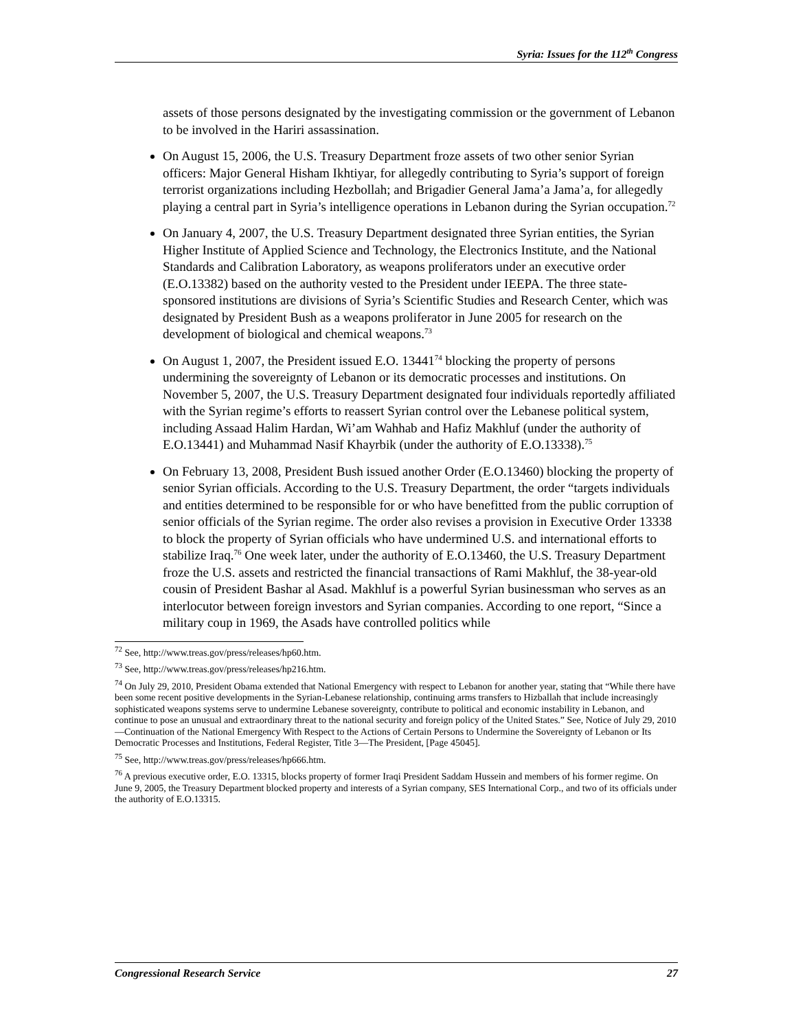Syria: Issues for the 112<sup>th</sup> Congress
assets of those persons designated by the investigating commission or the government of Lebanon to be involved in the Hariri assassination.
On August 15, 2006, the U.S. Treasury Department froze assets of two other senior Syrian officers: Major General Hisham Ikhtiyar, for allegedly contributing to Syria’s support of foreign terrorist organizations including Hezbollah; and Brigadier General Jama’a Jama’a, for allegedly playing a central part in Syria’s intelligence operations in Lebanon during the Syrian occupation.<sup>72</sup>
On January 4, 2007, the U.S. Treasury Department designated three Syrian entities, the Syrian Higher Institute of Applied Science and Technology, the Electronics Institute, and the National Standards and Calibration Laboratory, as weapons proliferators under an executive order (E.O.13382) based on the authority vested to the President under IEEPA. The three state-sponsored institutions are divisions of Syria’s Scientific Studies and Research Center, which was designated by President Bush as a weapons proliferator in June 2005 for research on the development of biological and chemical weapons.<sup>73</sup>
On August 1, 2007, the President issued E.O. 13441<sup>74</sup> blocking the property of persons undermining the sovereignty of Lebanon or its democratic processes and institutions. On November 5, 2007, the U.S. Treasury Department designated four individuals reportedly affiliated with the Syrian regime’s efforts to reassert Syrian control over the Lebanese political system, including Assaad Halim Hardan, Wi’am Wahhab and Hafiz Makhluf (under the authority of E.O.13441) and Muhammad Nasif Khayrbik (under the authority of E.O.13338).<sup>75</sup>
On February 13, 2008, President Bush issued another Order (E.O.13460) blocking the property of senior Syrian officials. According to the U.S. Treasury Department, the order “targets individuals and entities determined to be responsible for or who have benefitted from the public corruption of senior officials of the Syrian regime. The order also revises a provision in Executive Order 13338 to block the property of Syrian officials who have undermined U.S. and international efforts to stabilize Iraq.<sup>76</sup> One week later, under the authority of E.O.13460, the U.S. Treasury Department froze the U.S. assets and restricted the financial transactions of Rami Makhluf, the 38-year-old cousin of President Bashar al Asad. Makhluf is a powerful Syrian businessman who serves as an interlocutor between foreign investors and Syrian companies. According to one report, “Since a military coup in 1969, the Asads have controlled politics while
<sup>72</sup> See, http://www.treas.gov/press/releases/hp60.htm.
<sup>73</sup> See, http://www.treas.gov/press/releases/hp216.htm.
<sup>74</sup> On July 29, 2010, President Obama extended that National Emergency with respect to Lebanon for another year, stating that “While there have been some recent positive developments in the Syrian-Lebanese relationship, continuing arms transfers to Hizballah that include increasingly sophisticated weapons systems serve to undermine Lebanese sovereignty, contribute to political and economic instability in Lebanon, and continue to pose an unusual and extraordinary threat to the national security and foreign policy of the United States.” See, Notice of July 29, 2010—Continuation of the National Emergency With Respect to the Actions of Certain Persons to Undermine the Sovereignty of Lebanon or Its Democratic Processes and Institutions, Federal Register, Title 3—The President, [Page 45045].
<sup>75</sup> See, http://www.treas.gov/press/releases/hp666.htm.
<sup>76</sup> A previous executive order, E.O. 13315, blocks property of former Iraqi President Saddam Hussein and members of his former regime. On June 9, 2005, the Treasury Department blocked property and interests of a Syrian company, SES International Corp., and two of its officials under the authority of E.O.13315.
Congressional Research Service 27